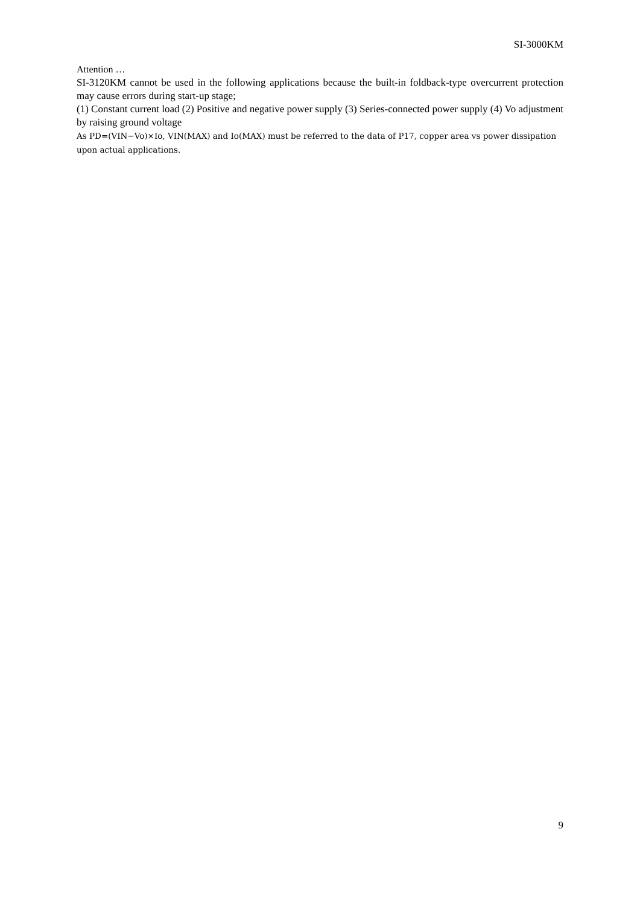SI-3000KM
Attention …
SI-3120KM cannot be used in the following applications because the built-in foldback-type overcurrent protection may cause errors during start-up stage;
(1) Constant current load (2) Positive and negative power supply (3) Series-connected power supply (4) Vo adjustment by raising ground voltage
As PD=(VIN−Vo)×Io, VIN(MAX) and Io(MAX) must be referred to the data of P17, copper area vs power dissipation upon actual applications.
9